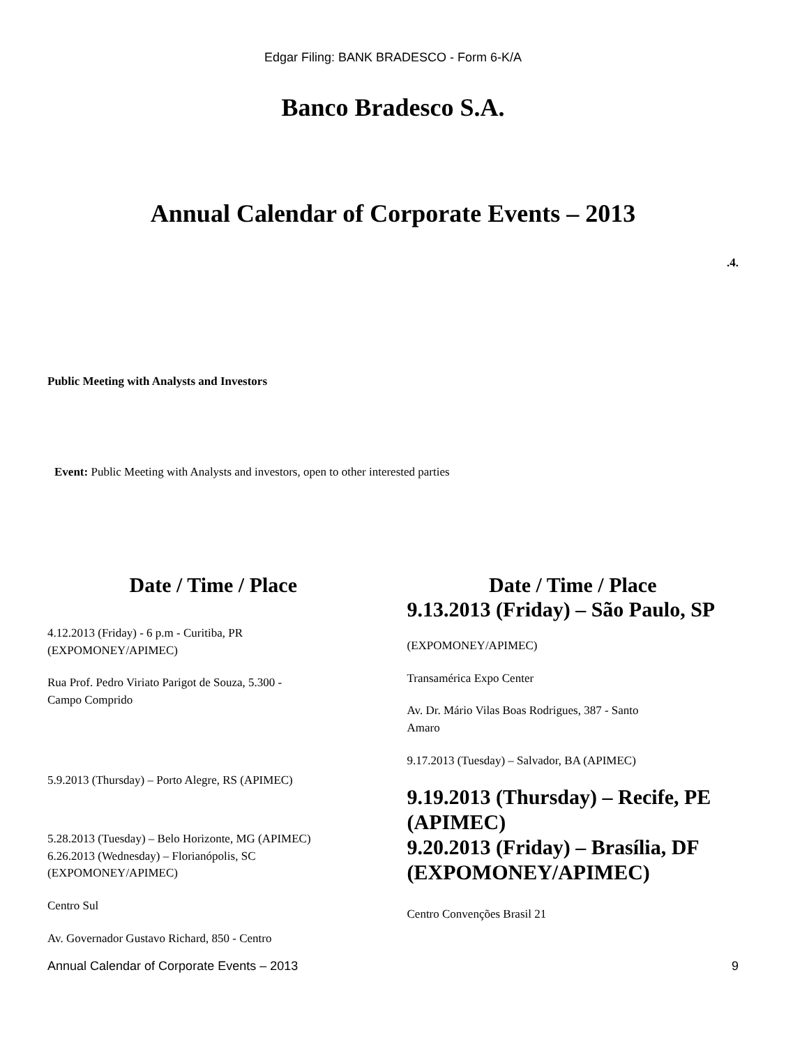Edgar Filing: BANK BRADESCO - Form 6-K/A
Banco Bradesco S.A.
Annual Calendar of Corporate Events – 2013
.4.
Public Meeting with Analysts and Investors
Event: Public Meeting with Analysts and investors, open to other interested parties
Date / Time / Place
4.12.2013 (Friday) - 6 p.m - Curitiba, PR
(EXPOMONEY/APIMEC)
Rua Prof. Pedro Viriato Parigot de Souza, 5.300 -
Campo Comprido
5.9.2013 (Thursday) – Porto Alegre, RS (APIMEC)
5.28.2013 (Tuesday) – Belo Horizonte, MG (APIMEC)
6.26.2013 (Wednesday) – Florianópolis, SC
(EXPOMONEY/APIMEC)
Centro Sul
Av. Governador Gustavo Richard, 850 - Centro
Date / Time / Place
9.13.2013 (Friday) – São Paulo, SP
(EXPOMONEY/APIMEC)
Transamérica Expo Center
Av. Dr. Mário Vilas Boas Rodrigues, 387 - Santo
Amaro
9.17.2013 (Tuesday) – Salvador, BA (APIMEC)
9.19.2013 (Thursday) – Recife, PE (APIMEC)
9.20.2013 (Friday) – Brasília, DF (EXPOMONEY/APIMEC)
Centro Convenções Brasil 21
Annual Calendar of Corporate Events – 2013 9